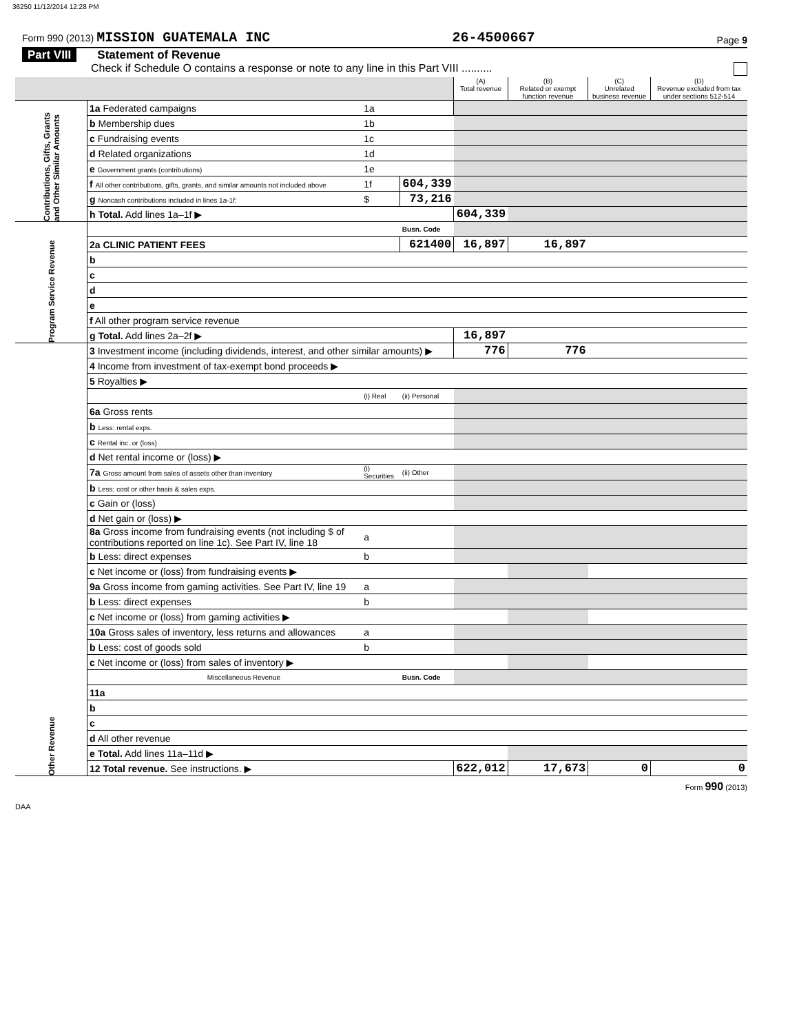36250 11/12/2014 12:28 PM
Form 990 (2013) MISSION GUATEMALA INC 26-4500667 Page 9
Part VIII Statement of Revenue
Check if Schedule O contains a response or note to any line in this Part VIII ..........
| | | | | (A) Total revenue | (B) Related or exempt function revenue | (C) Unrelated business revenue | (D) Revenue excluded from tax under sections 512-514 |
| --- | --- | --- | --- | --- | --- | --- | --- |
| Contributions, Gifts, Grants and Other Similar Amounts | 1a Federated campaigns | 1a | | | | | |
| | b Membership dues | 1b | | | | | |
| | c Fundraising events | 1c | | | | | |
| | d Related organizations | 1d | | | | | |
| | e Government grants (contributions) | 1e | | | | | |
| | f All other contributions, gifts, grants, and similar amounts not included above | 1f | 604,339 | | | | |
| | g Noncash contributions included in lines 1a-1f: | $ | 73,216 | | | | |
| | h Total. Add lines 1a–1f ▶ | | | 604,339 | | | |
| Program Service Revenue | | | Busn. Code | | | | |
| | 2a CLINIC PATIENT FEES | | 621400 | 16,897 | 16,897 | | |
| | b | | | | | | |
| | c | | | | | | |
| | d | | | | | | |
| | e | | | | | | |
| | f All other program service revenue | | | | | | |
| | g Total. Add lines 2a–2f ▶ | | | 16,897 | | | |
| Other Revenue | 3 Investment income (including dividends, interest, and other similar amounts) ▶ | | | 776 | 776 | | |
| | 4 Income from investment of tax-exempt bond proceeds ▶ | | | | | | |
| | 5 Royalties ▶ | | | | | | |
| | | (i) Real | (ii) Personal | | | | |
| | 6a Gross rents | | | | | | |
| | b Less: rental exps. | | | | | | |
| | c Rental inc. or (loss) | | | | | | |
| | d Net rental income or (loss) ▶ | | | | | | |
| | 7a Gross amount from sales of assets other than inventory | (i) Securities | (ii) Other | | | | |
| | b Less: cost or other basis & sales exps. | | | | | | |
| | c Gain or (loss) | | | | | | |
| | d Net gain or (loss) ▶ | | | | | | |
| | 8a Gross income from fundraising events (not including $ of contributions reported on line 1c). See Part IV, line 18 | a | | | | | |
| | b Less: direct expenses | b | | | | | |
| | c Net income or (loss) from fundraising events ▶ | | | | | | |
| | 9a Gross income from gaming activities. See Part IV, line 19 | a | | | | | |
| | b Less: direct expenses | b | | | | | |
| | c Net income or (loss) from gaming activities ▶ | | | | | | |
| | 10a Gross sales of inventory, less returns and allowances | a | | | | | |
| | b Less: cost of goods sold | b | | | | | |
| | c Net income or (loss) from sales of inventory ▶ | | | | | | |
| | Miscellaneous Revenue | | Busn. Code | | | | |
| | 11a | | | | | | |
| | b | | | | | | |
| | c | | | | | | |
| | d All other revenue | | | | | | |
| | e Total. Add lines 11a–11d ▶ | | | | | | |
| | 12 Total revenue. See instructions. ▶ | | | 622,012 | 17,673 | 0 | 0 |
Form 990 (2013)
DAA